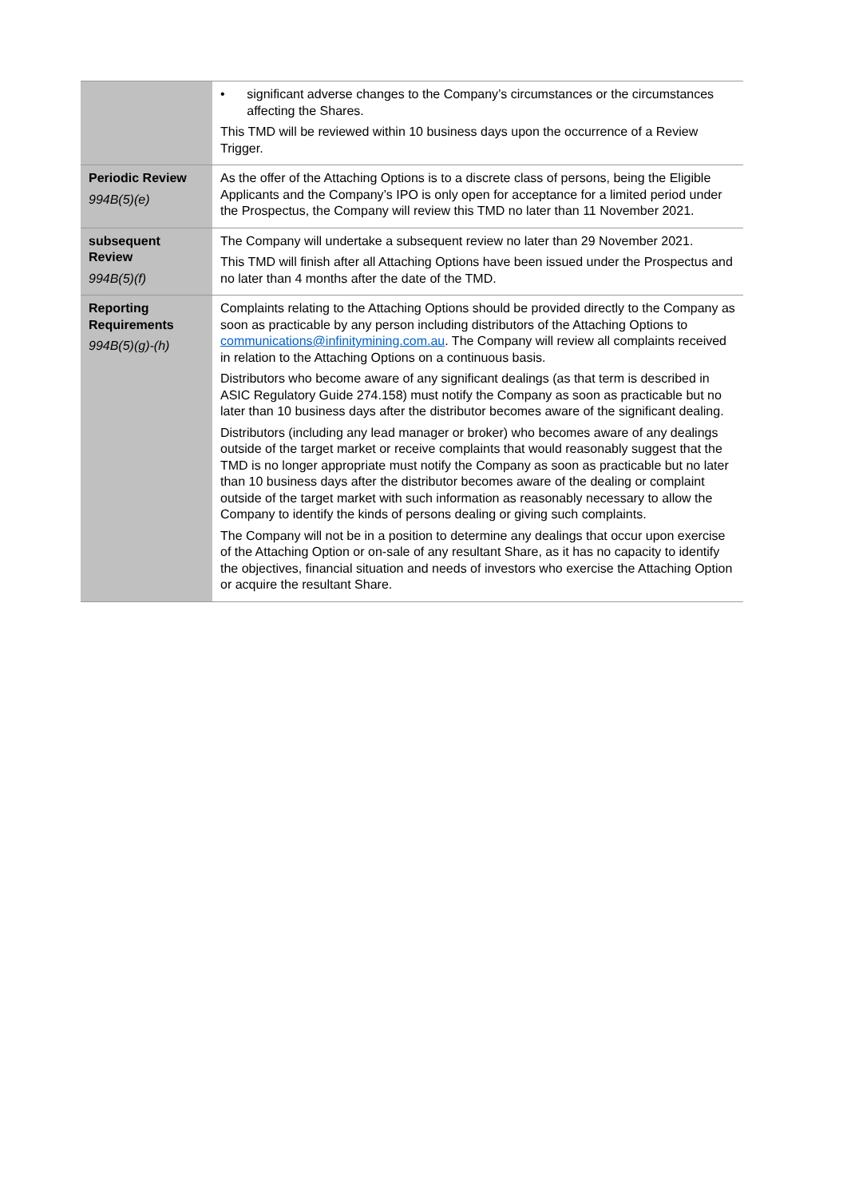| | • significant adverse changes to the Company’s circumstances or the circumstances affecting the Shares. This TMD will be reviewed within 10 business days upon the occurrence of a Review Trigger. |
| Periodic Review 994B(5)(e) | As the offer of the Attaching Options is to a discrete class of persons, being the Eligible Applicants and the Company’s IPO is only open for acceptance for a limited period under the Prospectus, the Company will review this TMD no later than 11 November 2021. |
| subsequent Review 994B(5)(f) | The Company will undertake a subsequent review no later than 29 November 2021. This TMD will finish after all Attaching Options have been issued under the Prospectus and no later than 4 months after the date of the TMD. |
| Reporting Requirements 994B(5)(g)-(h) | Complaints relating to the Attaching Options should be provided directly to the Company as soon as practicable by any person including distributors of the Attaching Options to communications@infinitymining.com.au . The Company will review all complaints received in relation to the Attaching Options on a continuous basis. Distributors who become aware of any significant dealings (as that term is described in ASIC Regulatory Guide 274.158) must notify the Company as soon as practicable but no later than 10 business days after the distributor becomes aware of the significant dealing. Distributors (including any lead manager or broker) who becomes aware of any dealings outside of the target market or receive complaints that would reasonably suggest that the TMD is no longer appropriate must notify the Company as soon as practicable but no later than 10 business days after the distributor becomes aware of the dealing or complaint outside of the target market with such information as reasonably necessary to allow the Company to identify the kinds of persons dealing or giving such complaints. The Company will not be in a position to determine any dealings that occur upon exercise of the Attaching Option or on-sale of any resultant Share, as it has no capacity to identify the objectives, financial situation and needs of investors who exercise the Attaching Option or acquire the resultant Share. |